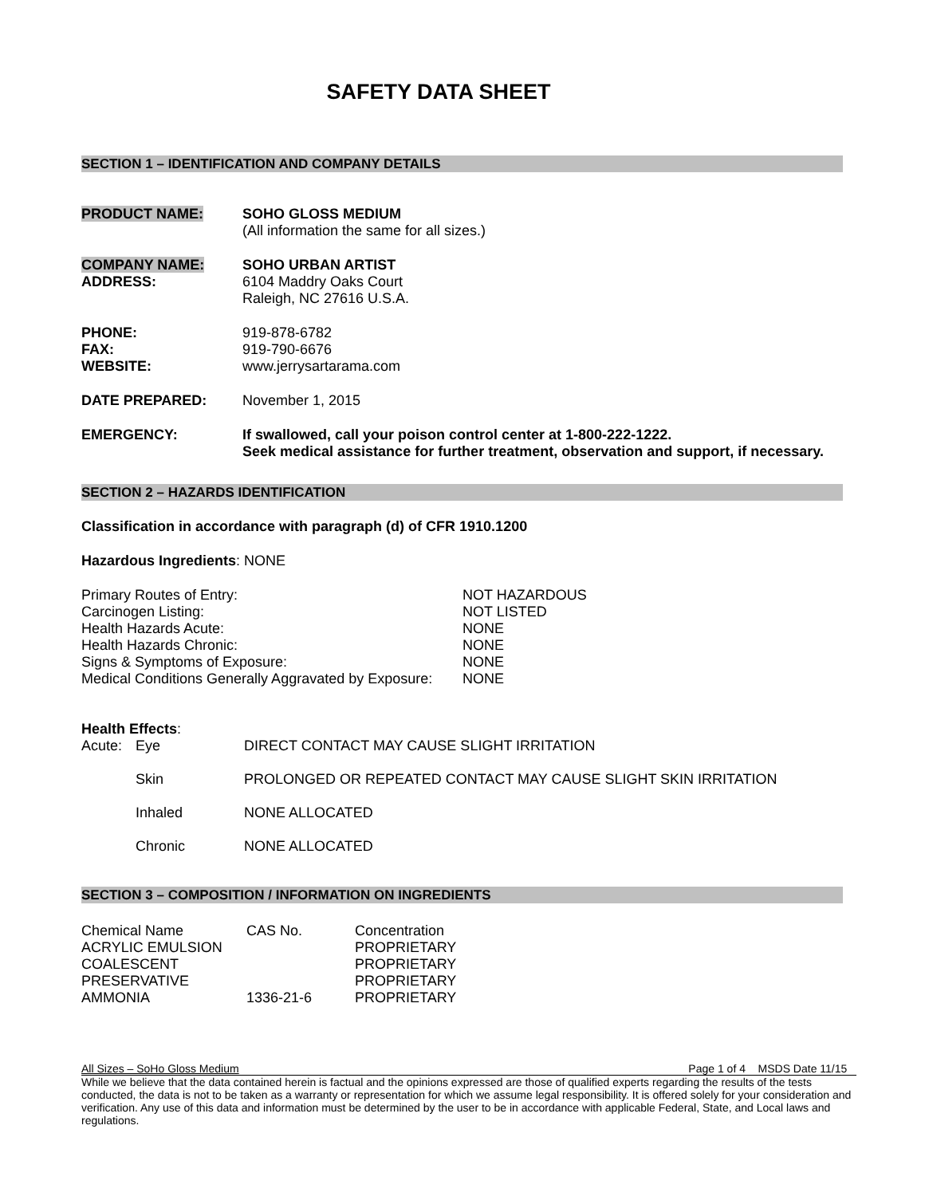SAFETY DATA SHEET
SECTION 1 – IDENTIFICATION AND COMPANY DETAILS
| PRODUCT NAME: | SOHO GLOSS MEDIUM (All information the same for all sizes.) |
| COMPANY NAME: | SOHO URBAN ARTIST |
| ADDRESS: | 6104 Maddry Oaks Court Raleigh, NC 27616 U.S.A. |
| PHONE: FAX: WEBSITE: | 919-878-6782 919-790-6676 www.jerrysartarama.com |
| DATE PREPARED: | November 1, 2015 |
| EMERGENCY: | If swallowed, call your poison control center at 1-800-222-1222. Seek medical assistance for further treatment, observation and support, if necessary. |
SECTION 2 – HAZARDS IDENTIFICATION
Classification in accordance with paragraph (d) of CFR 1910.1200
Hazardous Ingredients: NONE
| Primary Routes of Entry: | NOT HAZARDOUS |
| Carcinogen Listing: | NOT LISTED |
| Health Hazards Acute: | NONE |
| Health Hazards Chronic: | NONE |
| Signs & Symptoms of Exposure: | NONE |
| Medical Conditions Generally Aggravated by Exposure: | NONE |
Health Effects:
| Acute: | Eye | DIRECT CONTACT MAY CAUSE SLIGHT IRRITATION |
| | Skin | PROLONGED OR REPEATED CONTACT MAY CAUSE SLIGHT SKIN IRRITATION |
| | Inhaled | NONE ALLOCATED |
| | Chronic | NONE ALLOCATED |
SECTION 3 – COMPOSITION / INFORMATION ON INGREDIENTS
| Chemical Name | CAS No. | Concentration |
| ACRYLIC EMULSION | | PROPRIETARY |
| COALESCENT | | PROPRIETARY |
| PRESERVATIVE | | PROPRIETARY |
| AMMONIA | 1336-21-6 | PROPRIETARY |
All Sizes – SoHo Gloss Medium Page 1 of 4 MSDS Date 11/15
While we believe that the data contained herein is factual and the opinions expressed are those of qualified experts regarding the results of the tests conducted, the data is not to be taken as a warranty or representation for which we assume legal responsibility. It is offered solely for your consideration and verification. Any use of this data and information must be determined by the user to be in accordance with applicable Federal, State, and Local laws and regulations.